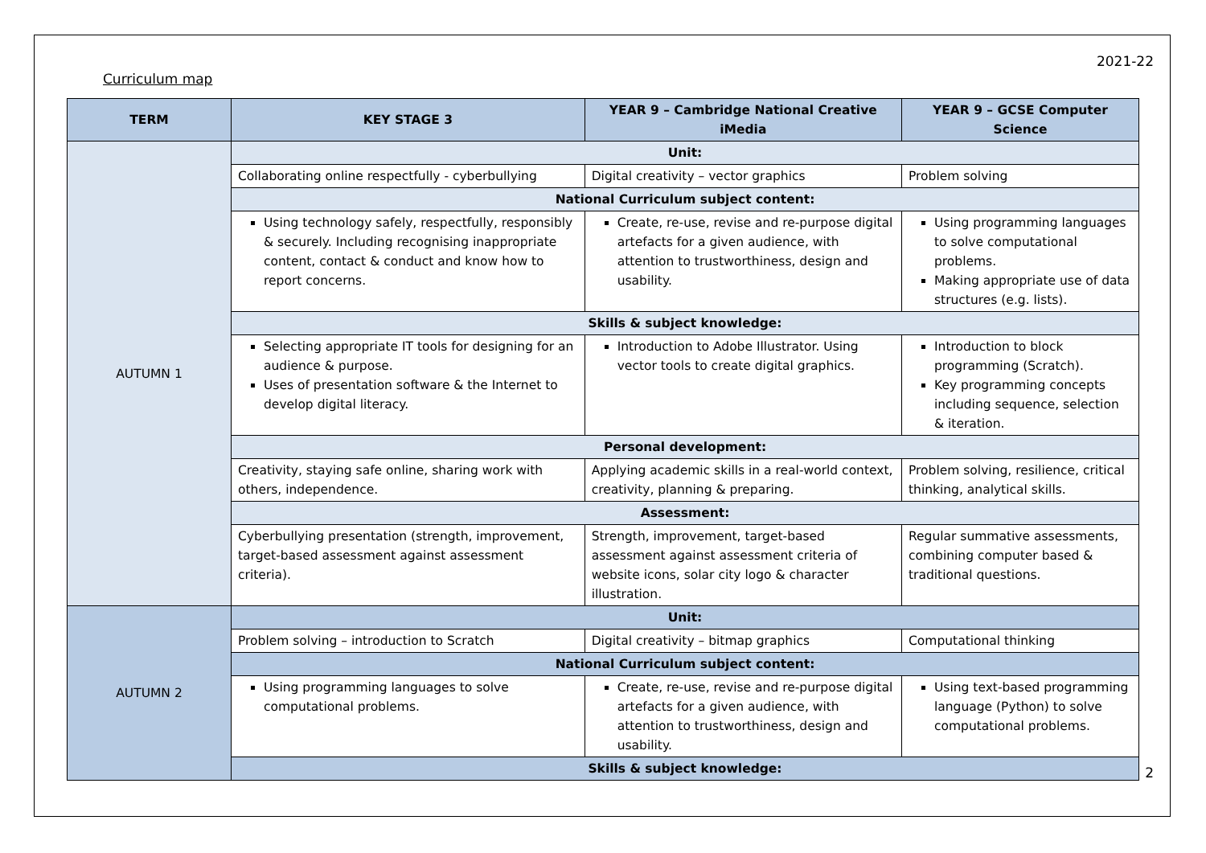2021-22
Curriculum map
| TERM | KEY STAGE 3 | YEAR 9 – Cambridge National Creative iMedia | YEAR 9 – GCSE Computer Science |
| --- | --- | --- | --- |
| AUTUMN 1 | Unit: | | |
| | Collaborating online respectfully - cyberbullying | Digital creativity – vector graphics | Problem solving |
| | National Curriculum subject content: | | |
| | Using technology safely, respectfully, responsibly & securely. Including recognising inappropriate content, contact & conduct and know how to report concerns. | Create, re-use, revise and re-purpose digital artefacts for a given audience, with attention to trustworthiness, design and usability. | Using programming languages to solve computational problems. Making appropriate use of data structures (e.g. lists). |
| | Skills & subject knowledge: | | |
| | Selecting appropriate IT tools for designing for an audience & purpose. Uses of presentation software & the Internet to develop digital literacy. | Introduction to Adobe Illustrator. Using vector tools to create digital graphics. | Introduction to block programming (Scratch). Key programming concepts including sequence, selection & iteration. |
| | Personal development: | | |
| | Creativity, staying safe online, sharing work with others, independence. | Applying academic skills in a real-world context, creativity, planning & preparing. | Problem solving, resilience, critical thinking, analytical skills. |
| | Assessment: | | |
| | Cyberbullying presentation (strength, improvement, target-based assessment against assessment criteria). | Strength, improvement, target-based assessment against assessment criteria of website icons, solar city logo & character illustration. | Regular summative assessments, combining computer based & traditional questions. |
| AUTUMN 2 | Unit: | | |
| | Problem solving – introduction to Scratch | Digital creativity – bitmap graphics | Computational thinking |
| | National Curriculum subject content: | | |
| | Using programming languages to solve computational problems. | Create, re-use, revise and re-purpose digital artefacts for a given audience, with attention to trustworthiness, design and usability. | Using text-based programming language (Python) to solve computational problems. |
| | Skills & subject knowledge: | | |
2